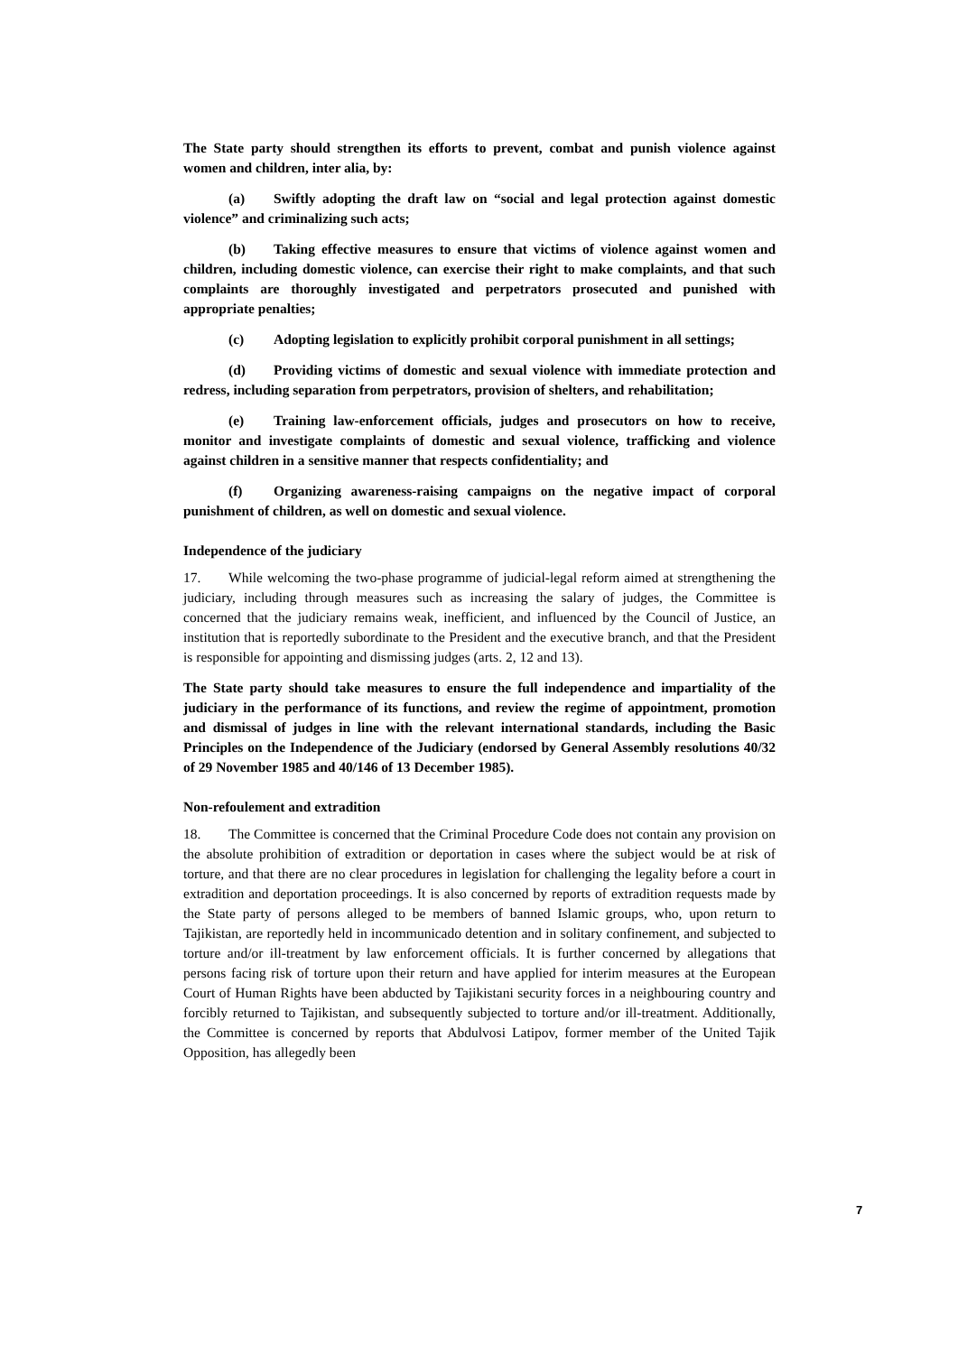The State party should strengthen its efforts to prevent, combat and punish violence against women and children, inter alia, by:
(a) Swiftly adopting the draft law on “social and legal protection against domestic violence” and criminalizing such acts;
(b) Taking effective measures to ensure that victims of violence against women and children, including domestic violence, can exercise their right to make complaints, and that such complaints are thoroughly investigated and perpetrators prosecuted and punished with appropriate penalties;
(c) Adopting legislation to explicitly prohibit corporal punishment in all settings;
(d) Providing victims of domestic and sexual violence with immediate protection and redress, including separation from perpetrators, provision of shelters, and rehabilitation;
(e) Training law-enforcement officials, judges and prosecutors on how to receive, monitor and investigate complaints of domestic and sexual violence, trafficking and violence against children in a sensitive manner that respects confidentiality; and
(f) Organizing awareness-raising campaigns on the negative impact of corporal punishment of children, as well on domestic and sexual violence.
Independence of the judiciary
17. While welcoming the two-phase programme of judicial-legal reform aimed at strengthening the judiciary, including through measures such as increasing the salary of judges, the Committee is concerned that the judiciary remains weak, inefficient, and influenced by the Council of Justice, an institution that is reportedly subordinate to the President and the executive branch, and that the President is responsible for appointing and dismissing judges (arts. 2, 12 and 13).
The State party should take measures to ensure the full independence and impartiality of the judiciary in the performance of its functions, and review the regime of appointment, promotion and dismissal of judges in line with the relevant international standards, including the Basic Principles on the Independence of the Judiciary (endorsed by General Assembly resolutions 40/32 of 29 November 1985 and 40/146 of 13 December 1985).
Non-refoulement and extradition
18. The Committee is concerned that the Criminal Procedure Code does not contain any provision on the absolute prohibition of extradition or deportation in cases where the subject would be at risk of torture, and that there are no clear procedures in legislation for challenging the legality before a court in extradition and deportation proceedings. It is also concerned by reports of extradition requests made by the State party of persons alleged to be members of banned Islamic groups, who, upon return to Tajikistan, are reportedly held in incommunicado detention and in solitary confinement, and subjected to torture and/or ill-treatment by law enforcement officials. It is further concerned by allegations that persons facing risk of torture upon their return and have applied for interim measures at the European Court of Human Rights have been abducted by Tajikistani security forces in a neighbouring country and forcibly returned to Tajikistan, and subsequently subjected to torture and/or ill-treatment. Additionally, the Committee is concerned by reports that Abdulvosi Latipov, former member of the United Tajik Opposition, has allegedly been
7